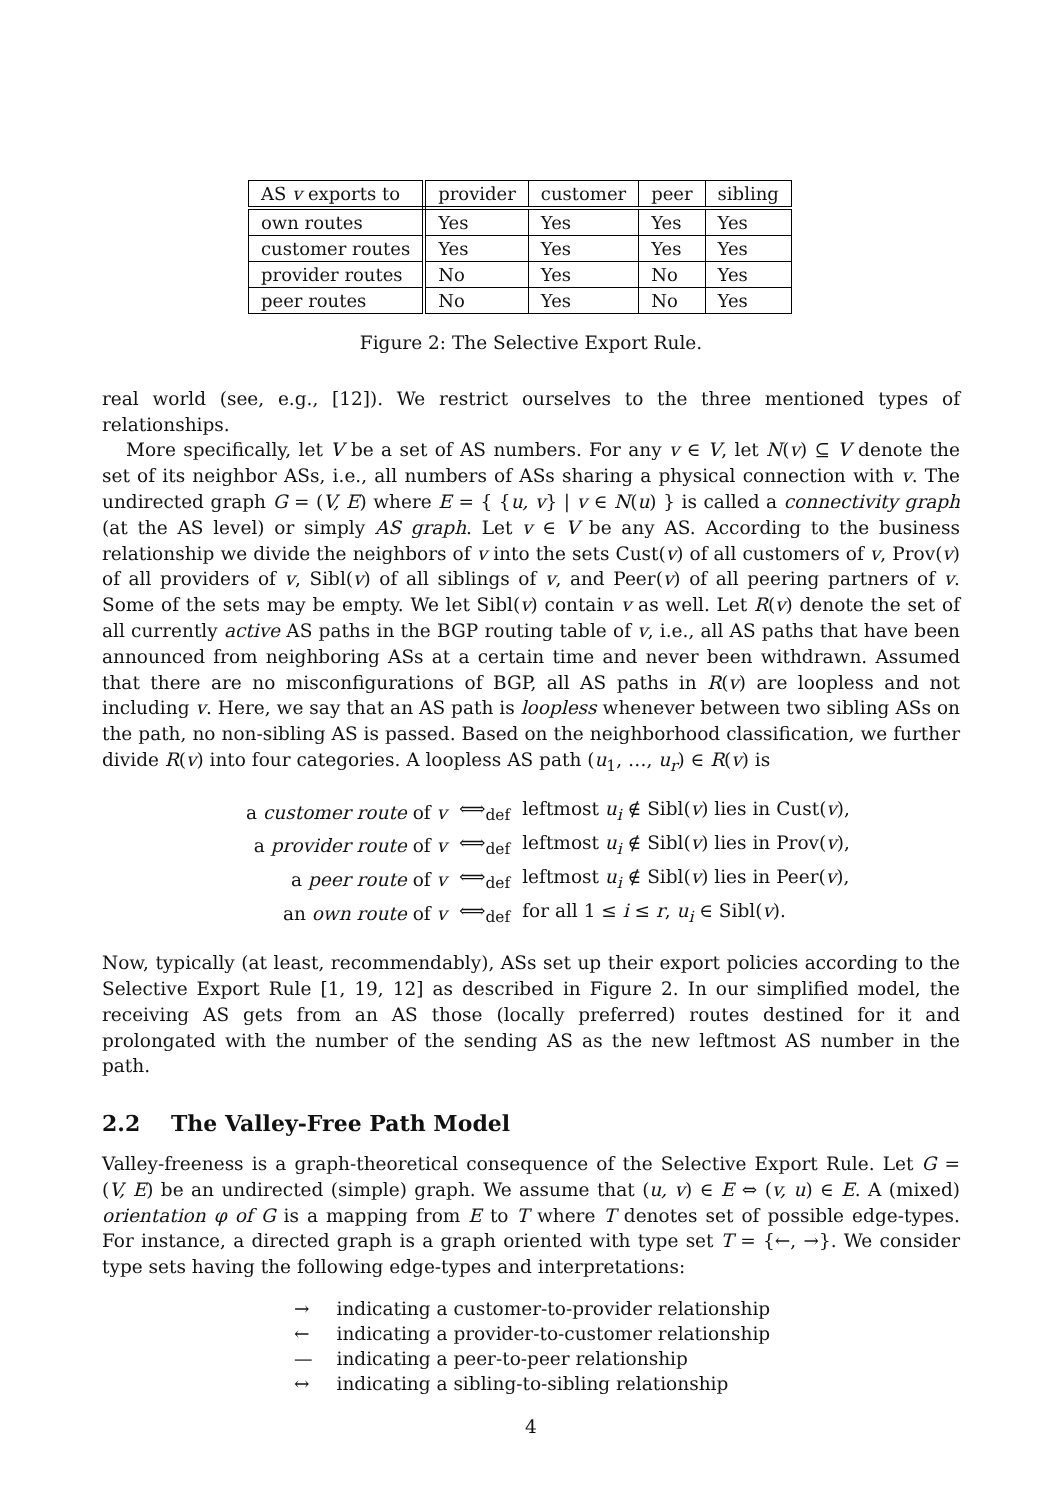| AS v exports to | provider | customer | peer | sibling |
| --- | --- | --- | --- | --- |
| own routes | Yes | Yes | Yes | Yes |
| customer routes | Yes | Yes | Yes | Yes |
| provider routes | No | Yes | No | Yes |
| peer routes | No | Yes | No | Yes |
Figure 2: The Selective Export Rule.
real world (see, e.g., [12]). We restrict ourselves to the three mentioned types of relationships.
More specifically, let V be a set of AS numbers. For any v ∈ V, let N(v) ⊆ V denote the set of its neighbor ASs, i.e., all numbers of ASs sharing a physical connection with v. The undirected graph G = (V, E) where E = { {u, v} | v ∈ N(u) } is called a connectivity graph (at the AS level) or simply AS graph. Let v ∈ V be any AS. According to the business relationship we divide the neighbors of v into the sets Cust(v) of all customers of v, Prov(v) of all providers of v, Sibl(v) of all siblings of v, and Peer(v) of all peering partners of v. Some of the sets may be empty. We let Sibl(v) contain v as well. Let R(v) denote the set of all currently active AS paths in the BGP routing table of v, i.e., all AS paths that have been announced from neighboring ASs at a certain time and never been withdrawn. Assumed that there are no misconfigurations of BGP, all AS paths in R(v) are loopless and not including v. Here, we say that an AS path is loopless whenever between two sibling ASs on the path, no non-sibling AS is passed. Based on the neighborhood classification, we further divide R(v) into four categories. A loopless AS path (u<sub>1</sub>, …, u<sub>r</sub>) ∈ R(v) is
| a customer route of v | ⟺<sub>def</sub> | leftmost u<sub>i</sub> ∉ Sibl( v ) lies in Cust( v ), |
| a provider route of v | ⟺<sub>def</sub> | leftmost u<sub>i</sub> ∉ Sibl( v ) lies in Prov( v ), |
| a peer route of v | ⟺<sub>def</sub> | leftmost u<sub>i</sub> ∉ Sibl( v ) lies in Peer( v ), |
| an own route of v | ⟺<sub>def</sub> | for all 1 ≤ i ≤ r , u<sub>i</sub> ∈ Sibl( v ). |
Now, typically (at least, recommendably), ASs set up their export policies according to the Selective Export Rule [1, 19, 12] as described in Figure 2. In our simplified model, the receiving AS gets from an AS those (locally preferred) routes destined for it and prolongated with the number of the sending AS as the new leftmost AS number in the path.
2.2 The Valley-Free Path Model
Valley-freeness is a graph-theoretical consequence of the Selective Export Rule. Let G = (V, E) be an undirected (simple) graph. We assume that (u, v) ∈ E ⇔ (v, u) ∈ E. A (mixed) orientation φ of G is a mapping from E to T where T denotes set of possible edge-types. For instance, a directed graph is a graph oriented with type set T = {←, →}. We consider type sets having the following edge-types and interpretations:
| → | indicating a customer-to-provider relationship |
| ← | indicating a provider-to-customer relationship |
| — | indicating a peer-to-peer relationship |
| ↔ | indicating a sibling-to-sibling relationship |
4